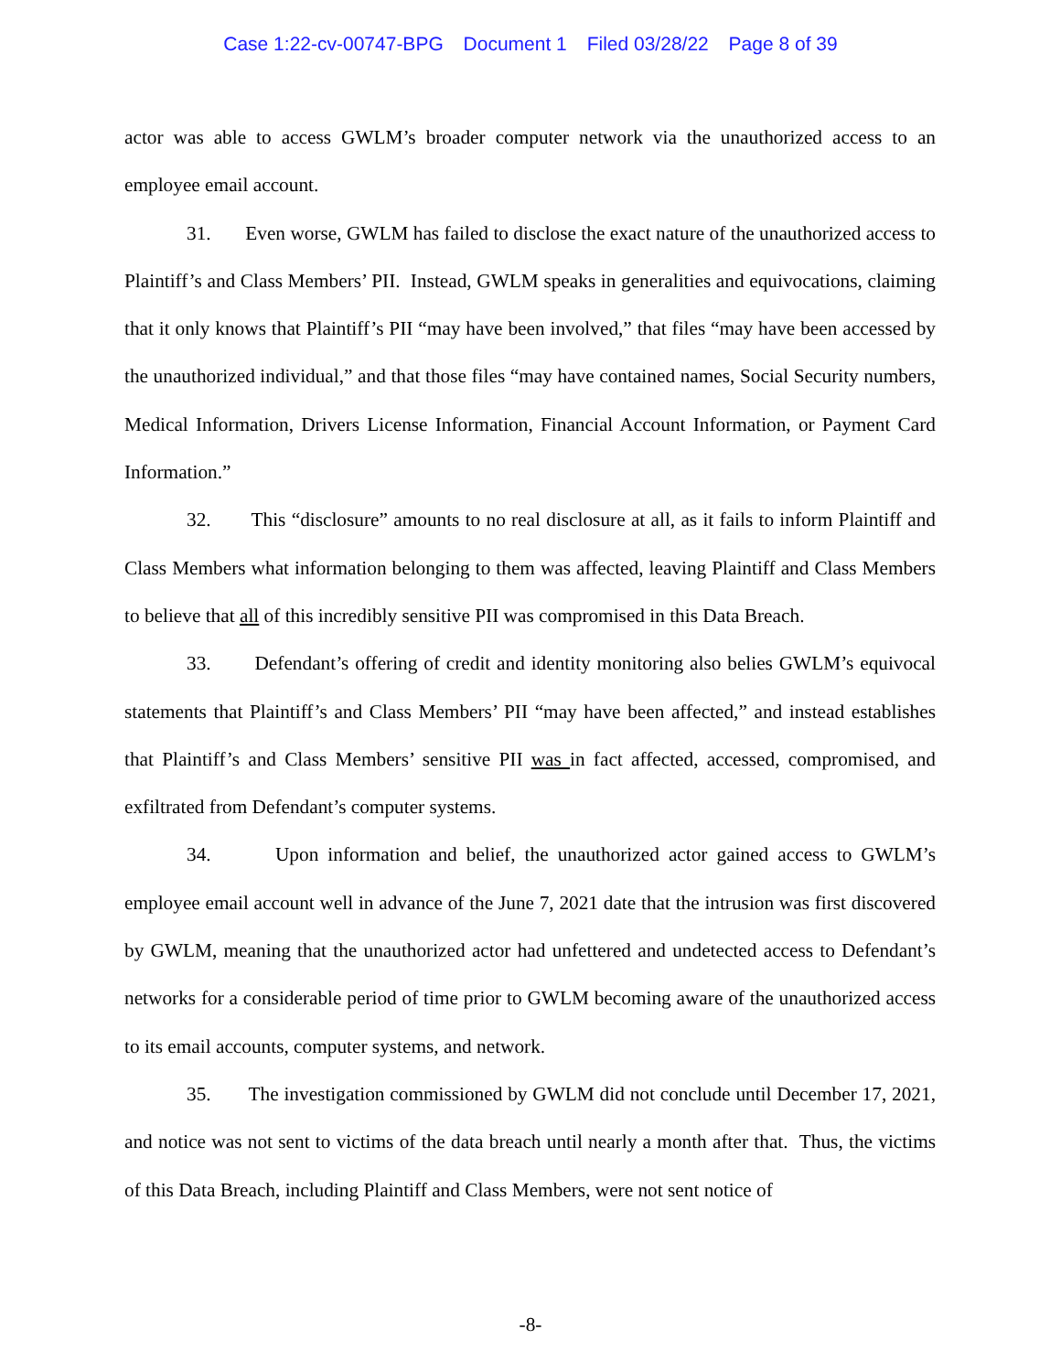Case 1:22-cv-00747-BPG Document 1 Filed 03/28/22 Page 8 of 39
actor was able to access GWLM’s broader computer network via the unauthorized access to an employee email account.
31. Even worse, GWLM has failed to disclose the exact nature of the unauthorized access to Plaintiff’s and Class Members’ PII. Instead, GWLM speaks in generalities and equivocations, claiming that it only knows that Plaintiff’s PII “may have been involved,” that files “may have been accessed by the unauthorized individual,” and that those files “may have contained names, Social Security numbers, Medical Information, Drivers License Information, Financial Account Information, or Payment Card Information.”
32. This “disclosure” amounts to no real disclosure at all, as it fails to inform Plaintiff and Class Members what information belonging to them was affected, leaving Plaintiff and Class Members to believe that all of this incredibly sensitive PII was compromised in this Data Breach.
33. Defendant’s offering of credit and identity monitoring also belies GWLM’s equivocal statements that Plaintiff’s and Class Members’ PII “may have been affected,” and instead establishes that Plaintiff’s and Class Members’ sensitive PII was in fact affected, accessed, compromised, and exfiltrated from Defendant’s computer systems.
34. Upon information and belief, the unauthorized actor gained access to GWLM’s employee email account well in advance of the June 7, 2021 date that the intrusion was first discovered by GWLM, meaning that the unauthorized actor had unfettered and undetected access to Defendant’s networks for a considerable period of time prior to GWLM becoming aware of the unauthorized access to its email accounts, computer systems, and network.
35. The investigation commissioned by GWLM did not conclude until December 17, 2021, and notice was not sent to victims of the data breach until nearly a month after that. Thus, the victims of this Data Breach, including Plaintiff and Class Members, were not sent notice of
-8-